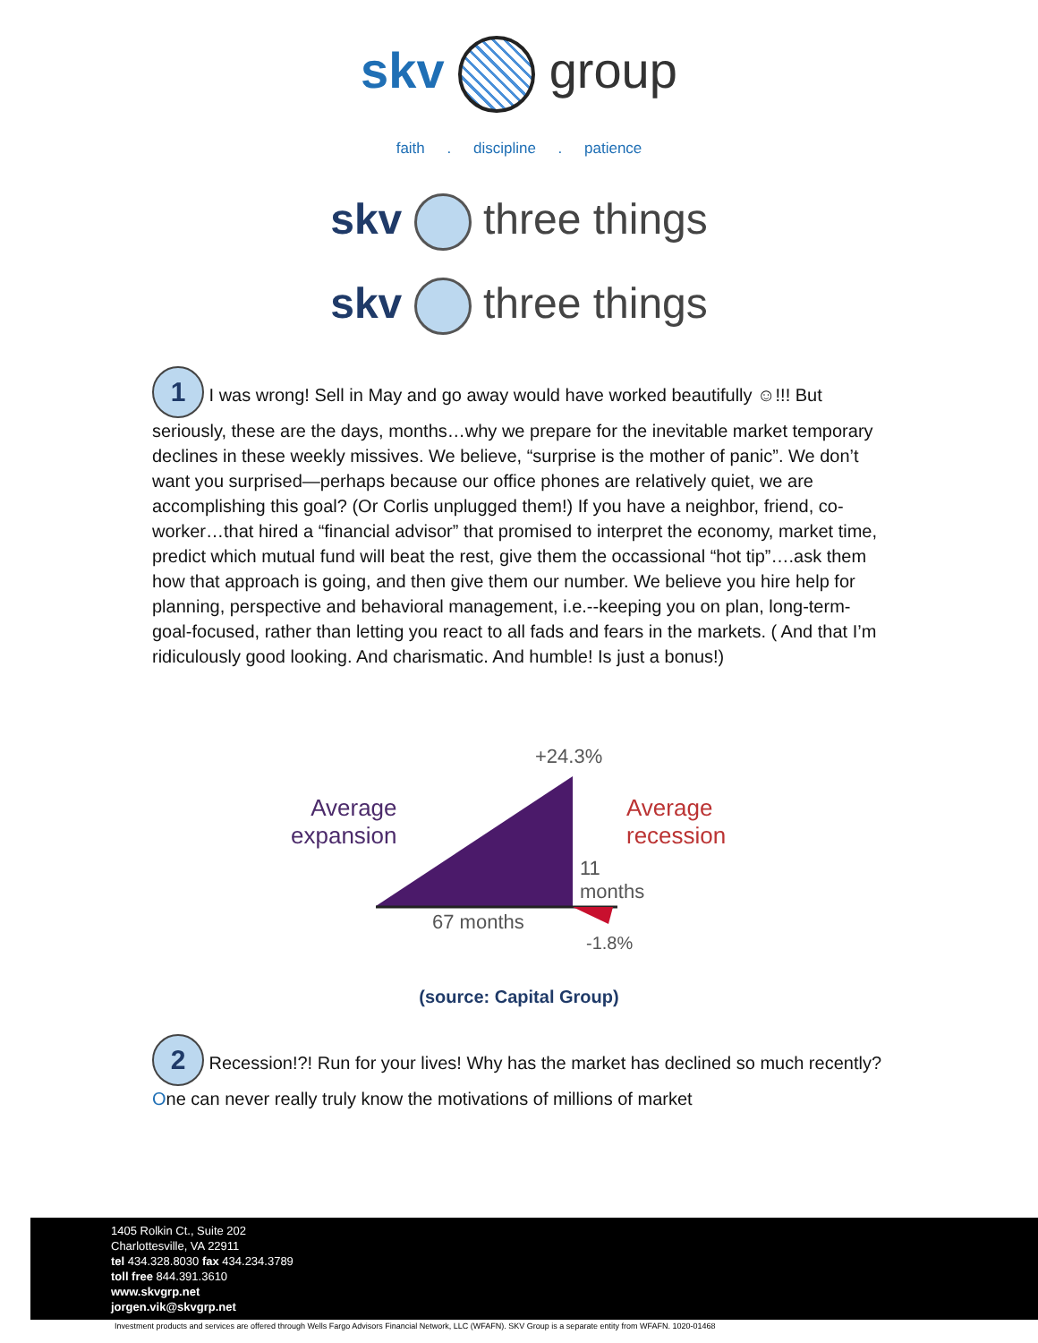skv group
faith . discipline . patience
skv three things
skv three things
1 I was wrong! Sell in May and go away would have worked beautifully ☺!!! But seriously, these are the days, months…why we prepare for the inevitable market temporary declines in these weekly missives. We believe, “surprise is the mother of panic”. We don’t want you surprised—perhaps because our office phones are relatively quiet, we are accomplishing this goal? (Or Corlis unplugged them!) If you have a neighbor, friend, co-worker…that hired a “financial advisor” that promised to interpret the economy, market time, predict which mutual fund will beat the rest, give them the occassional “hot tip”….ask them how that approach is going, and then give them our number. We believe you hire help for planning, perspective and behavioral management, i.e.--keeping you on plan, long-term-goal-focused, rather than letting you react to all fads and fears in the markets. ( And that I’m ridiculously good looking. And charismatic. And humble! Is just a bonus!)
+24.3%
Average
expansion
Average
recession
11
months
67 months
-1.8%
(source: Capital Group)
2 Recession!?! Run for your lives! Why has the market has declined so much recently? One can never really truly know the motivations of millions of market
1405 Rolkin Ct., Suite 202
Charlottesville, VA 22911
tel 434.328.8030 fax 434.234.3789
toll free 844.391.3610
www.skvgrp.net
jorgen.vik@skvgrp.net
Investment products and services are offered through Wells Fargo Advisors Financial Network, LLC (WFAFN). SKV Group is a separate entity from WFAFN. 1020-01468